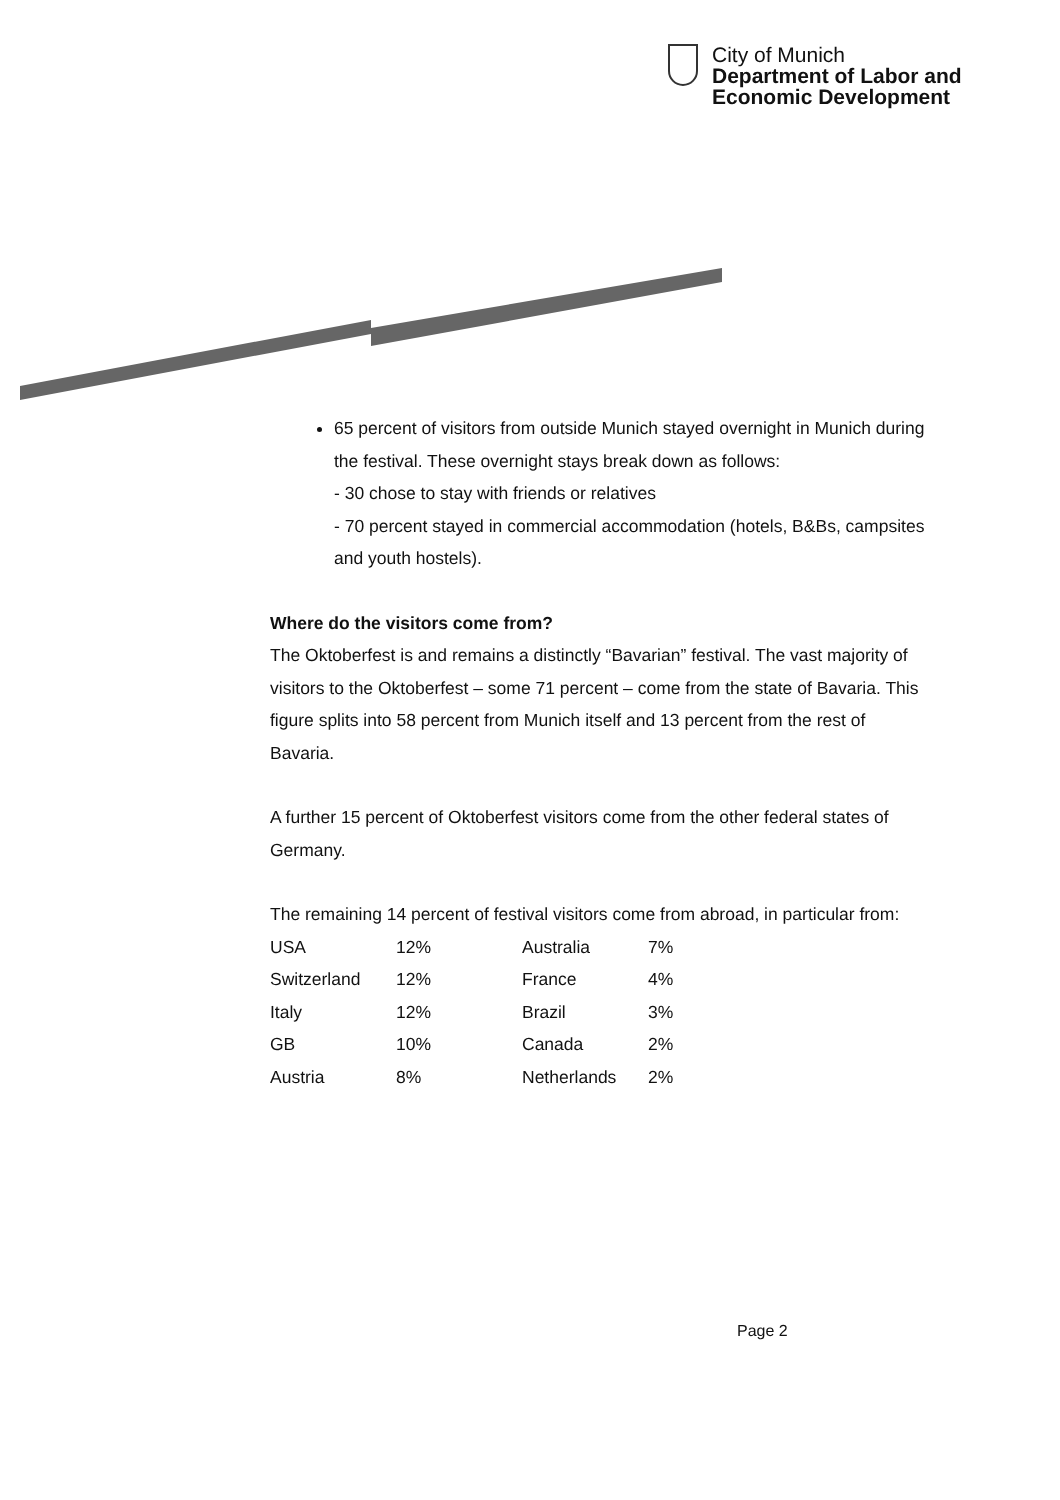City of Munich
Department of Labor and
Economic Development
65 percent of visitors from outside Munich stayed overnight in Munich during the festival. These overnight stays break down as follows:
- 30 chose to stay with friends or relatives
- 70 percent stayed in commercial accommodation (hotels, B&Bs, campsites and youth hostels).
Where do the visitors come from?
The Oktoberfest is and remains a distinctly “Bavarian” festival. The vast majority of visitors to the Oktoberfest – some 71 percent – come from the state of Bavaria. This figure splits into 58 percent from Munich itself and 13 percent from the rest of Bavaria.
A further 15 percent of Oktoberfest visitors come from the other federal states of Germany.
The remaining 14 percent of festival visitors come from abroad, in particular from:
| USA | 12% | Australia | 7% |
| Switzerland | 12% | France | 4% |
| Italy | 12% | Brazil | 3% |
| GB | 10% | Canada | 2% |
| Austria | 8% | Netherlands | 2% |
Page 2